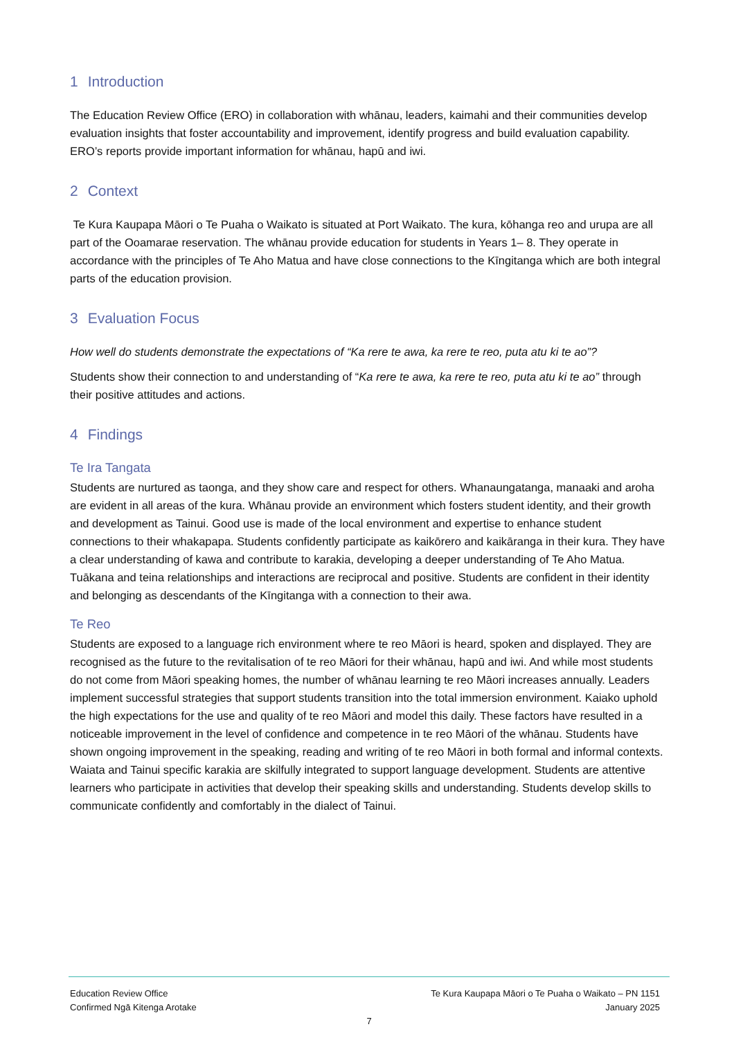1 Introduction
The Education Review Office (ERO) in collaboration with whānau, leaders, kaimahi and their communities develop evaluation insights that foster accountability and improvement, identify progress and build evaluation capability. ERO’s reports provide important information for whānau, hapū and iwi.
2 Context
Te Kura Kaupapa Māori o Te Puaha o Waikato is situated at Port Waikato. The kura, kōhanga reo and urupa are all part of the Ooamarae reservation. The whānau provide education for students in Years 1– 8. They operate in accordance with the principles of Te Aho Matua and have close connections to the Kīngitanga which are both integral parts of the education provision.
3 Evaluation Focus
How well do students demonstrate the expectations of “Ka rere te awa, ka rere te reo, puta atu ki te ao”?
Students show their connection to and understanding of “Ka rere te awa, ka rere te reo, puta atu ki te ao” through their positive attitudes and actions.
4 Findings
Te Ira Tangata
Students are nurtured as taonga, and they show care and respect for others. Whanaungatanga, manaaki and aroha are evident in all areas of the kura. Whānau provide an environment which fosters student identity, and their growth and development as Tainui. Good use is made of the local environment and expertise to enhance student connections to their whakapapa. Students confidently participate as kaikōrero and kaikāranga in their kura. They have a clear understanding of kawa and contribute to karakia, developing a deeper understanding of Te Aho Matua. Tuākana and teina relationships and interactions are reciprocal and positive. Students are confident in their identity and belonging as descendants of the Kīngitanga with a connection to their awa.
Te Reo
Students are exposed to a language rich environment where te reo Māori is heard, spoken and displayed. They are recognised as the future to the revitalisation of te reo Māori for their whānau, hapū and iwi. And while most students do not come from Māori speaking homes, the number of whānau learning te reo Māori increases annually. Leaders implement successful strategies that support students transition into the total immersion environment. Kaiako uphold the high expectations for the use and quality of te reo Māori and model this daily. These factors have resulted in a noticeable improvement in the level of confidence and competence in te reo Māori of the whānau. Students have shown ongoing improvement in the speaking, reading and writing of te reo Māori in both formal and informal contexts. Waiata and Tainui specific karakia are skilfully integrated to support language development. Students are attentive learners who participate in activities that develop their speaking skills and understanding. Students develop skills to communicate confidently and comfortably in the dialect of Tainui.
Education Review Office
Confirmed Ngā Kitenga Arotake
Te Kura Kaupapa Māori o Te Puaha o Waikato – PN 1151
January 2025
7